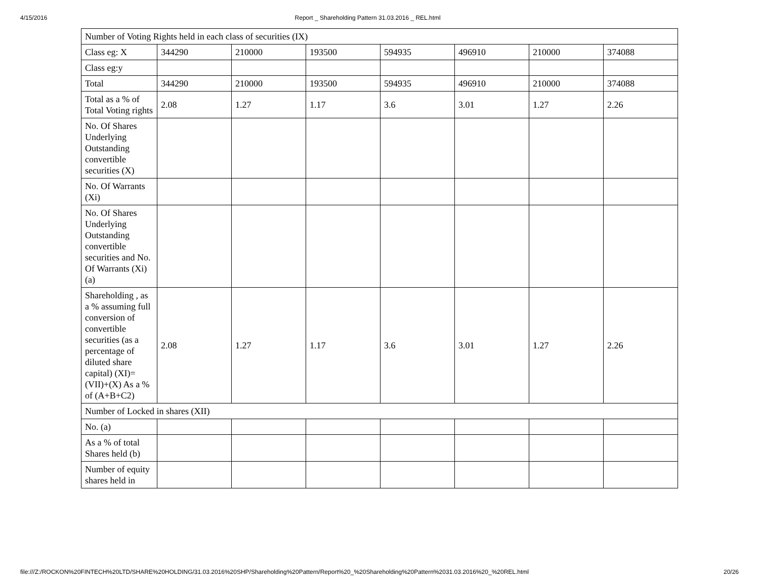4/15/2016 Report _ Shareholding Pattern 31.03.2016 _ REL.html
| Number of Voting Rights held in each class of securities (IX) | | | | | | | |
| Class eg: X | 344290 | 210000 | 193500 | 594935 | 496910 | 210000 | 374088 |
| Class eg:y | | | | | | | |
| Total | 344290 | 210000 | 193500 | 594935 | 496910 | 210000 | 374088 |
| Total as a % of Total Voting rights | 2.08 | 1.27 | 1.17 | 3.6 | 3.01 | 1.27 | 2.26 |
| No. Of Shares Underlying Outstanding convertible securities (X) | | | | | | | |
| No. Of Warrants (Xi) | | | | | | | |
| No. Of Shares Underlying Outstanding convertible securities and No. Of Warrants (Xi) (a) | | | | | | | |
| Shareholding , as a % assuming full conversion of convertible securities (as a percentage of diluted share capital) (XI)= (VII)+(X) As a % of (A+B+C2) | 2.08 | 1.27 | 1.17 | 3.6 | 3.01 | 1.27 | 2.26 |
| Number of Locked in shares (XII) | | | | | | | |
| No. (a) | | | | | | | |
| As a % of total Shares held (b) | | | | | | | |
| Number of equity shares held in | | | | | | | |
file:///Z:/ROCKON%20FINTECH%20LTD/SHARE%20HOLDING/31.03.2016%20SHP/Shareholding%20Pattern/Report%20_%20Shareholding%20Pattern%2031.03.2016%20_%20REL.html 20/26